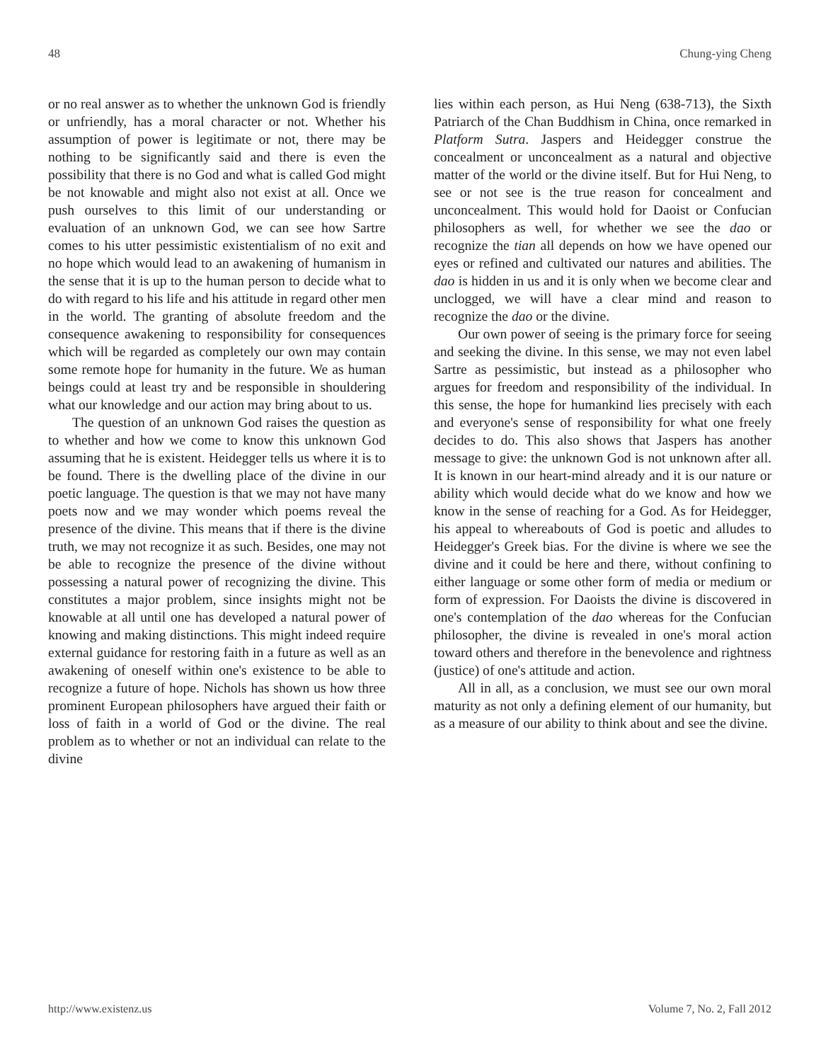48 Chung-ying Cheng
or no real answer as to whether the unknown God is friendly or unfriendly, has a moral character or not. Whether his assumption of power is legitimate or not, there may be nothing to be significantly said and there is even the possibility that there is no God and what is called God might be not knowable and might also not exist at all. Once we push ourselves to this limit of our understanding or evaluation of an unknown God, we can see how Sartre comes to his utter pessimistic existentialism of no exit and no hope which would lead to an awakening of humanism in the sense that it is up to the human person to decide what to do with regard to his life and his attitude in regard other men in the world. The granting of absolute freedom and the consequence awakening to responsibility for consequences which will be regarded as completely our own may contain some remote hope for humanity in the future. We as human beings could at least try and be responsible in shouldering what our knowledge and our action may bring about to us.
The question of an unknown God raises the question as to whether and how we come to know this unknown God assuming that he is existent. Heidegger tells us where it is to be found. There is the dwelling place of the divine in our poetic language. The question is that we may not have many poets now and we may wonder which poems reveal the presence of the divine. This means that if there is the divine truth, we may not recognize it as such. Besides, one may not be able to recognize the presence of the divine without possessing a natural power of recognizing the divine. This constitutes a major problem, since insights might not be knowable at all until one has developed a natural power of knowing and making distinctions. This might indeed require external guidance for restoring faith in a future as well as an awakening of oneself within one's existence to be able to recognize a future of hope. Nichols has shown us how three prominent European philosophers have argued their faith or loss of faith in a world of God or the divine. The real problem as to whether or not an individual can relate to the divine
lies within each person, as Hui Neng (638-713), the Sixth Patriarch of the Chan Buddhism in China, once remarked in Platform Sutra. Jaspers and Heidegger construe the concealment or unconcealment as a natural and objective matter of the world or the divine itself. But for Hui Neng, to see or not see is the true reason for concealment and unconcealment. This would hold for Daoist or Confucian philosophers as well, for whether we see the dao or recognize the tian all depends on how we have opened our eyes or refined and cultivated our natures and abilities. The dao is hidden in us and it is only when we become clear and unclogged, we will have a clear mind and reason to recognize the dao or the divine.
Our own power of seeing is the primary force for seeing and seeking the divine. In this sense, we may not even label Sartre as pessimistic, but instead as a philosopher who argues for freedom and responsibility of the individual. In this sense, the hope for humankind lies precisely with each and everyone's sense of responsibility for what one freely decides to do. This also shows that Jaspers has another message to give: the unknown God is not unknown after all. It is known in our heart-mind already and it is our nature or ability which would decide what do we know and how we know in the sense of reaching for a God. As for Heidegger, his appeal to whereabouts of God is poetic and alludes to Heidegger's Greek bias. For the divine is where we see the divine and it could be here and there, without confining to either language or some other form of media or medium or form of expression. For Daoists the divine is discovered in one's contemplation of the dao whereas for the Confucian philosopher, the divine is revealed in one's moral action toward others and therefore in the benevolence and rightness (justice) of one's attitude and action.
All in all, as a conclusion, we must see our own moral maturity as not only a defining element of our humanity, but as a measure of our ability to think about and see the divine.
http://www.existenz.us Volume 7, No. 2, Fall 2012